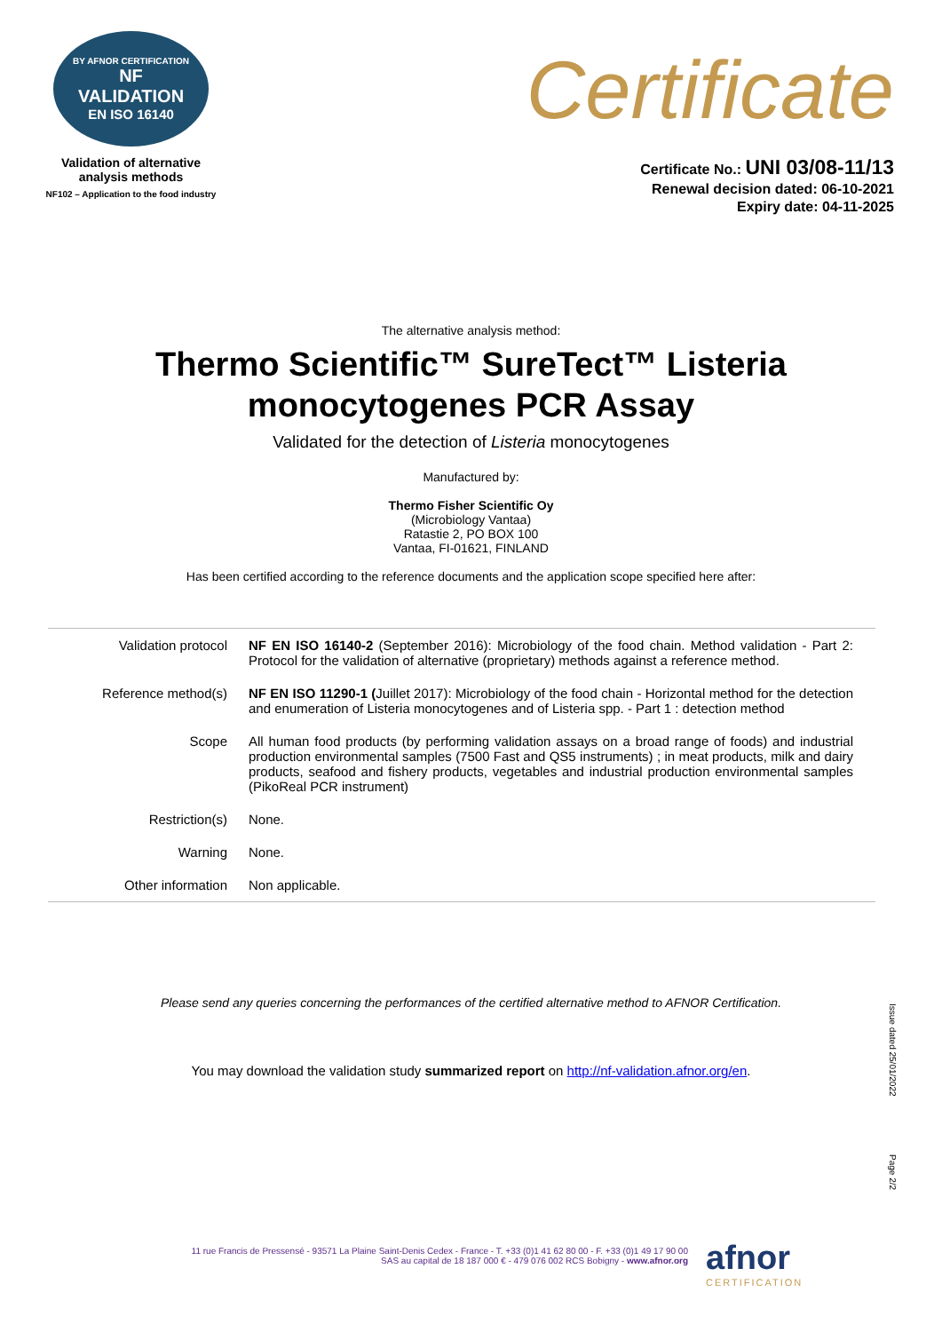BY AFNOR CERTIFICATION
NF
VALIDATION
EN ISO 16140
Validation of alternative analysis methods
NF102 – Application to the food industry
Certificate
Certificate No.: UNI 03/08-11/13
Renewal decision dated: 06-10-2021
Expiry date: 04-11-2025
The alternative analysis method:
Thermo Scientific™ SureTect™ Listeria monocytogenes PCR Assay
Validated for the detection of Listeria monocytogenes
Manufactured by:
Thermo Fisher Scientific Oy
(Microbiology Vantaa)
Ratastie 2, PO BOX 100
Vantaa, FI-01621, FINLAND
Has been certified according to the reference documents and the application scope specified here after:
| Validation protocol | NF EN ISO 16140-2 (September 2016): Microbiology of the food chain. Method validation - Part 2: Protocol for the validation of alternative (proprietary) methods against a reference method. |
| Reference method(s) | NF EN ISO 11290-1 ( Juillet 2017): Microbiology of the food chain - Horizontal method for the detection and enumeration of Listeria monocytogenes and of Listeria spp. - Part 1 : detection method |
| Scope | All human food products (by performing validation assays on a broad range of foods) and industrial production environmental samples (7500 Fast and QS5 instruments) ; in meat products, milk and dairy products, seafood and fishery products, vegetables and industrial production environmental samples (PikoReal PCR instrument) |
| Restriction(s) | None. |
| Warning | None. |
| Other information | Non applicable. |
Please send any queries concerning the performances of the certified alternative method to AFNOR Certification.
You may download the validation study summarized report on http://nf-validation.afnor.org/en.
Issue dated 25/01/2022
Page 2/2
11 rue Francis de Pressensé - 93571 La Plaine Saint-Denis Cedex - France - T. +33 (0)1 41 62 80 00 - F. +33 (0)1 49 17 90 00
SAS au capital de 18 187 000 € - 479 076 002 RCS Bobigny - www.afnor.org
afnor
CERTIFICATION